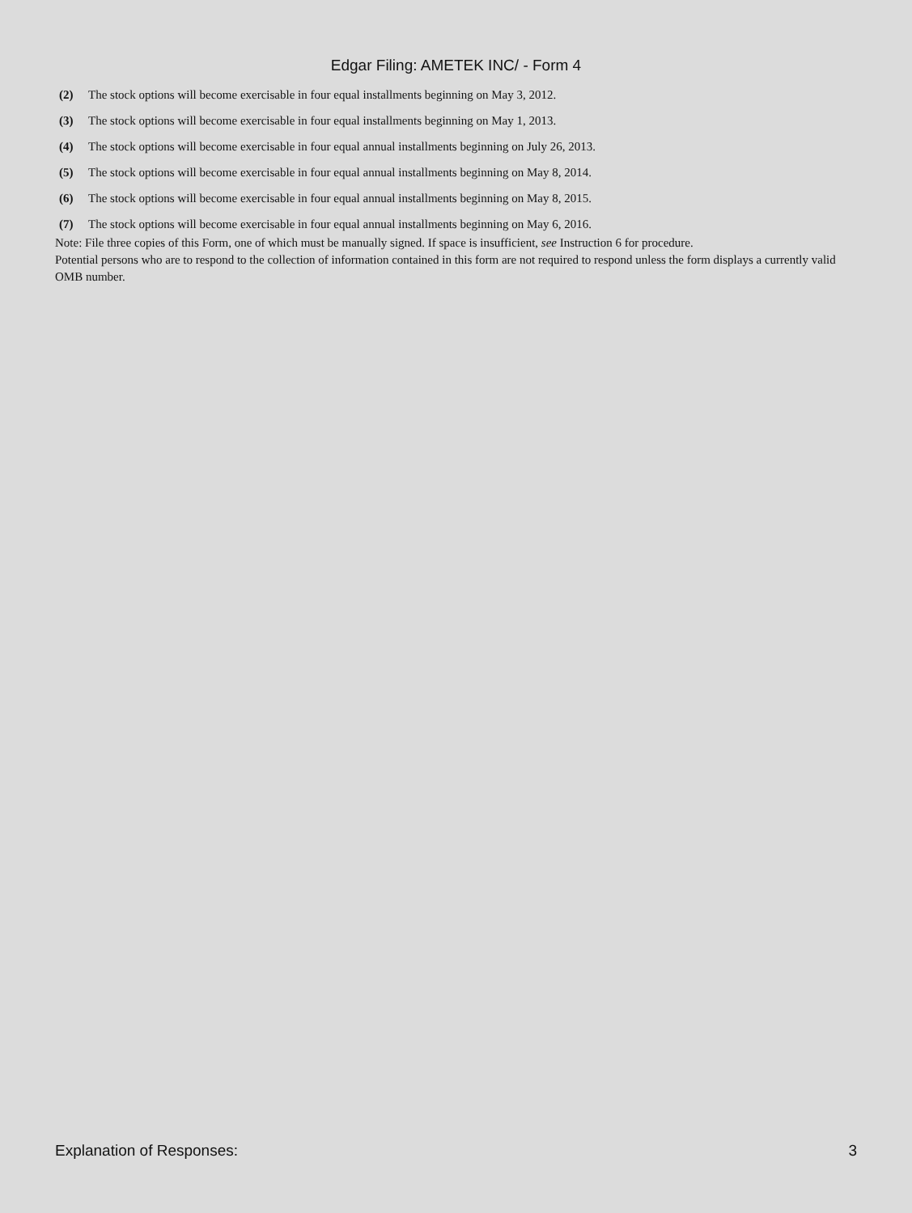Edgar Filing: AMETEK INC/ - Form 4
(2) The stock options will become exercisable in four equal installments beginning on May 3, 2012.
(3) The stock options will become exercisable in four equal installments beginning on May 1, 2013.
(4) The stock options will become exercisable in four equal annual installments beginning on July 26, 2013.
(5) The stock options will become exercisable in four equal annual installments beginning on May 8, 2014.
(6) The stock options will become exercisable in four equal annual installments beginning on May 8, 2015.
(7) The stock options will become exercisable in four equal annual installments beginning on May 6, 2016.
Note: File three copies of this Form, one of which must be manually signed. If space is insufficient, see Instruction 6 for procedure.
Potential persons who are to respond to the collection of information contained in this form are not required to respond unless the form displays a currently valid OMB number.
Explanation of Responses: 3